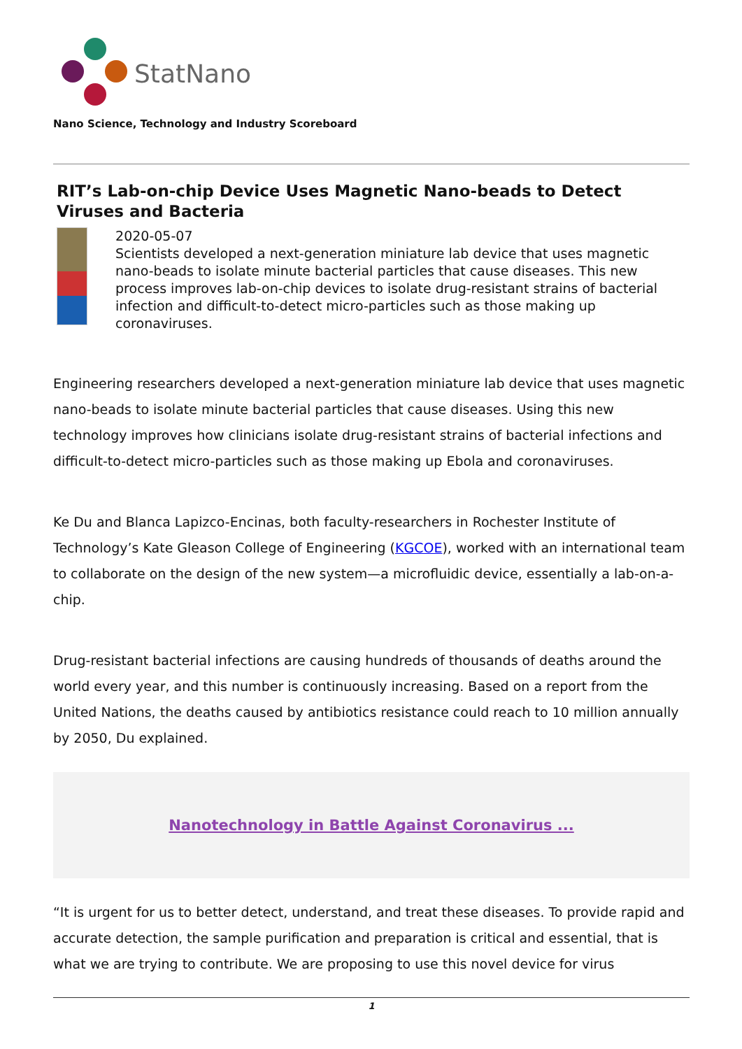StatNano
Nano Science, Technology and Industry Scoreboard
RIT’s Lab-on-chip Device Uses Magnetic Nano-beads to Detect Viruses and Bacteria
2020-05-07
Scientists developed a next-generation miniature lab device that uses magnetic nano-beads to isolate minute bacterial particles that cause diseases. This new process improves lab-on-chip devices to isolate drug-resistant strains of bacterial infection and difficult-to-detect micro-particles such as those making up coronaviruses.
Engineering researchers developed a next-generation miniature lab device that uses magnetic nano-beads to isolate minute bacterial particles that cause diseases. Using this new technology improves how clinicians isolate drug-resistant strains of bacterial infections and difficult-to-detect micro-particles such as those making up Ebola and coronaviruses.
Ke Du and Blanca Lapizco-Encinas, both faculty-researchers in Rochester Institute of Technology’s Kate Gleason College of Engineering (KGCOE), worked with an international team to collaborate on the design of the new system—a microfluidic device, essentially a lab-on-a-chip.
Drug-resistant bacterial infections are causing hundreds of thousands of deaths around the world every year, and this number is continuously increasing. Based on a report from the United Nations, the deaths caused by antibiotics resistance could reach to 10 million annually by 2050, Du explained.
Nanotechnology in Battle Against Coronavirus ...
“It is urgent for us to better detect, understand, and treat these diseases. To provide rapid and accurate detection, the sample purification and preparation is critical and essential, that is what we are trying to contribute. We are proposing to use this novel device for virus
1